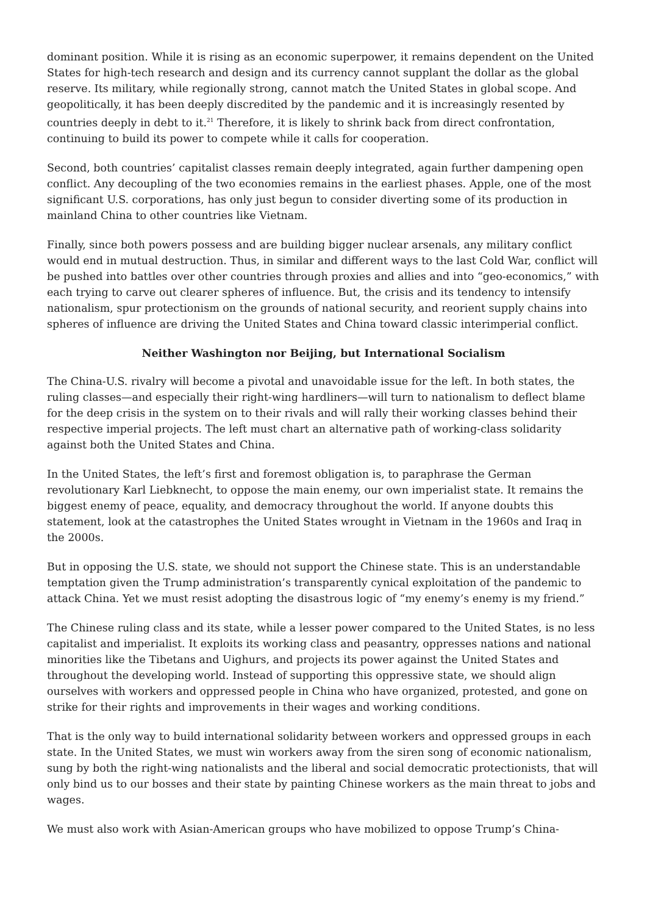dominant position. While it is rising as an economic superpower, it remains dependent on the United States for high-tech research and design and its currency cannot supplant the dollar as the global reserve. Its military, while regionally strong, cannot match the United States in global scope. And geopolitically, it has been deeply discredited by the pandemic and it is increasingly resented by countries deeply in debt to it.<sup>21</sup> Therefore, it is likely to shrink back from direct confrontation, continuing to build its power to compete while it calls for cooperation.
Second, both countries’ capitalist classes remain deeply integrated, again further dampening open conflict. Any decoupling of the two economies remains in the earliest phases. Apple, one of the most significant U.S. corporations, has only just begun to consider diverting some of its production in mainland China to other countries like Vietnam.
Finally, since both powers possess and are building bigger nuclear arsenals, any military conflict would end in mutual destruction. Thus, in similar and different ways to the last Cold War, conflict will be pushed into battles over other countries through proxies and allies and into “geo-economics,” with each trying to carve out clearer spheres of influence. But, the crisis and its tendency to intensify nationalism, spur protectionism on the grounds of national security, and reorient supply chains into spheres of influence are driving the United States and China toward classic interimperial conflict.
Neither Washington nor Beijing, but International Socialism
The China-U.S. rivalry will become a pivotal and unavoidable issue for the left. In both states, the ruling classes—and especially their right-wing hardliners—will turn to nationalism to deflect blame for the deep crisis in the system on to their rivals and will rally their working classes behind their respective imperial projects. The left must chart an alternative path of working-class solidarity against both the United States and China.
In the United States, the left’s first and foremost obligation is, to paraphrase the German revolutionary Karl Liebknecht, to oppose the main enemy, our own imperialist state. It remains the biggest enemy of peace, equality, and democracy throughout the world. If anyone doubts this statement, look at the catastrophes the United States wrought in Vietnam in the 1960s and Iraq in the 2000s.
But in opposing the U.S. state, we should not support the Chinese state. This is an understandable temptation given the Trump administration’s transparently cynical exploitation of the pandemic to attack China. Yet we must resist adopting the disastrous logic of “my enemy’s enemy is my friend.”
The Chinese ruling class and its state, while a lesser power compared to the United States, is no less capitalist and imperialist. It exploits its working class and peasantry, oppresses nations and national minorities like the Tibetans and Uighurs, and projects its power against the United States and throughout the developing world. Instead of supporting this oppressive state, we should align ourselves with workers and oppressed people in China who have organized, protested, and gone on strike for their rights and improvements in their wages and working conditions.
That is the only way to build international solidarity between workers and oppressed groups in each state. In the United States, we must win workers away from the siren song of economic nationalism, sung by both the right-wing nationalists and the liberal and social democratic protectionists, that will only bind us to our bosses and their state by painting Chinese workers as the main threat to jobs and wages.
We must also work with Asian-American groups who have mobilized to oppose Trump’s China-